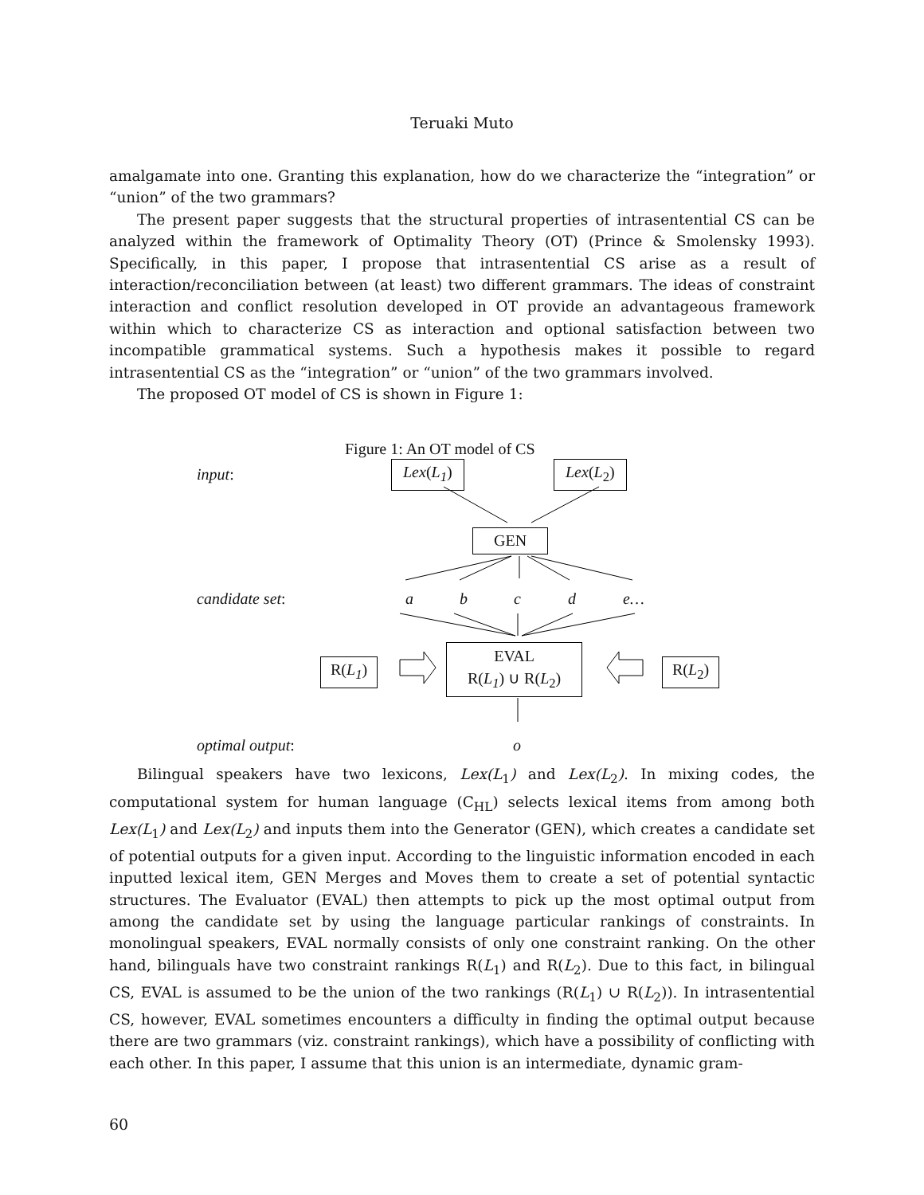Teruaki Muto
amalgamate into one. Granting this explanation, how do we characterize the “integration” or “union” of the two grammars?
The present paper suggests that the structural properties of intrasentential CS can be analyzed within the framework of Optimality Theory (OT) (Prince & Smolensky 1993). Specifically, in this paper, I propose that intrasentential CS arise as a result of interaction/reconciliation between (at least) two different grammars. The ideas of constraint interaction and conflict resolution developed in OT provide an advantageous framework within which to characterize CS as interaction and optional satisfaction between two incompatible grammatical systems. Such a hypothesis makes it possible to regard intrasentential CS as the “integration” or “union” of the two grammars involved.
The proposed OT model of CS is shown in Figure 1:
Figure 1: An OT model of CS
input: Lex(L<sub>1</sub>) Lex(L<sub>2</sub>)
GEN
candidate set: a b c d e…
R(L<sub>1</sub>)
EVAL
R(L<sub>1</sub>) ∪ R(L<sub>2</sub>)
R(L<sub>2</sub>)
optimal output: o
Bilingual speakers have two lexicons, Lex(L<sub>1</sub>) and Lex(L<sub>2</sub>). In mixing codes, the computational system for human language (C<sub>HL</sub>) selects lexical items from among both Lex(L<sub>1</sub>) and Lex(L<sub>2</sub>) and inputs them into the Generator (GEN), which creates a candidate set of potential outputs for a given input. According to the linguistic information encoded in each inputted lexical item, GEN Merges and Moves them to create a set of potential syntactic structures. The Evaluator (EVAL) then attempts to pick up the most optimal output from among the candidate set by using the language particular rankings of constraints. In monolingual speakers, EVAL normally consists of only one constraint ranking. On the other hand, bilinguals have two constraint rankings R(L<sub>1</sub>) and R(L<sub>2</sub>). Due to this fact, in bilingual CS, EVAL is assumed to be the union of the two rankings (R(L<sub>1</sub>) ∪ R(L<sub>2</sub>)). In intrasentential CS, however, EVAL sometimes encounters a difficulty in finding the optimal output because there are two grammars (viz. constraint rankings), which have a possibility of conflicting with each other. In this paper, I assume that this union is an intermediate, dynamic gram-
60